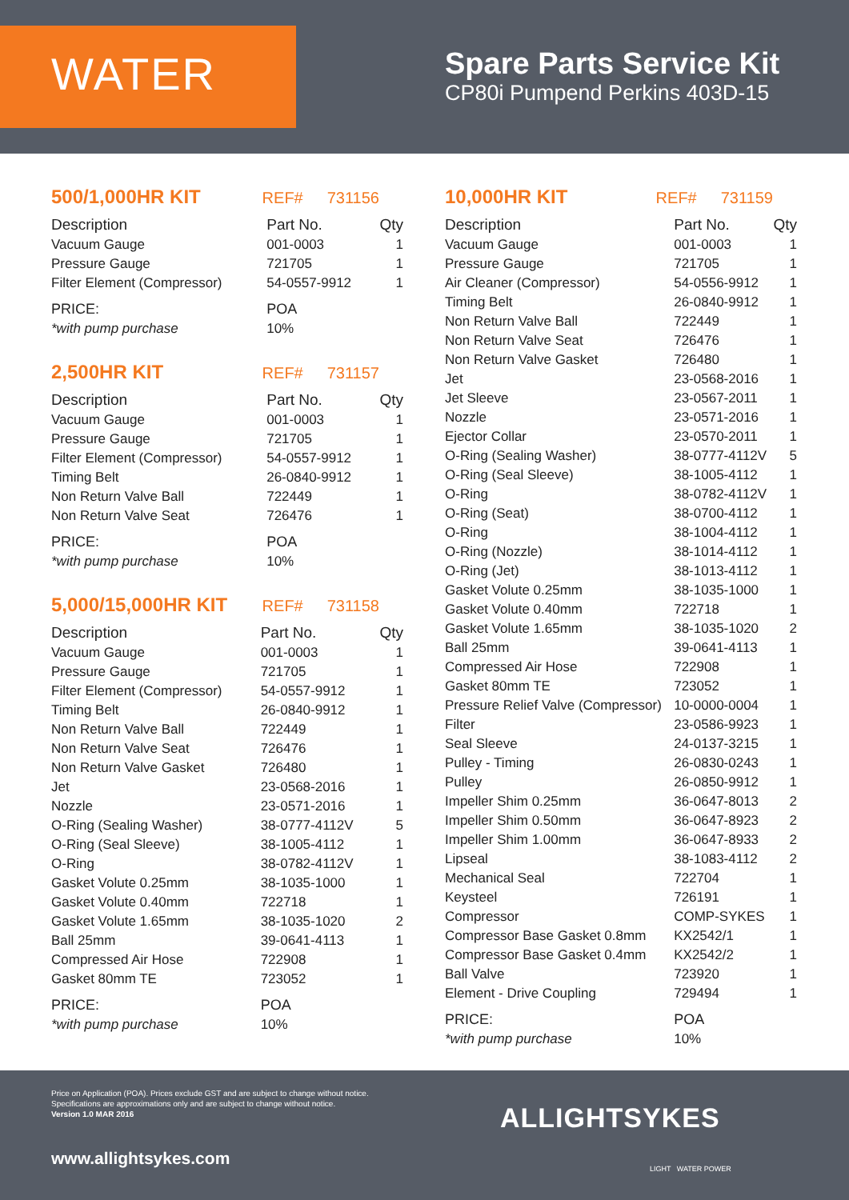WATER
Spare Parts Service Kit
CP80i Pumpend Perkins 403D-15
500/1,000HR KIT
REF# 731156
| Description | Part No. | Qty |
| --- | --- | --- |
| Vacuum Gauge | 001-0003 | 1 |
| Pressure Gauge | 721705 | 1 |
| Filter Element (Compressor) | 54-0557-9912 | 1 |
| PRICE: | POA | |
| *with pump purchase | 10% | |
2,500HR KIT
REF# 731157
| Description | Part No. | Qty |
| --- | --- | --- |
| Vacuum Gauge | 001-0003 | 1 |
| Pressure Gauge | 721705 | 1 |
| Filter Element (Compressor) | 54-0557-9912 | 1 |
| Timing Belt | 26-0840-9912 | 1 |
| Non Return Valve Ball | 722449 | 1 |
| Non Return Valve Seat | 726476 | 1 |
| PRICE: | POA | |
| *with pump purchase | 10% | |
5,000/15,000HR KIT
REF# 731158
| Description | Part No. | Qty |
| --- | --- | --- |
| Vacuum Gauge | 001-0003 | 1 |
| Pressure Gauge | 721705 | 1 |
| Filter Element (Compressor) | 54-0557-9912 | 1 |
| Timing Belt | 26-0840-9912 | 1 |
| Non Return Valve Ball | 722449 | 1 |
| Non Return Valve Seat | 726476 | 1 |
| Non Return Valve Gasket | 726480 | 1 |
| Jet | 23-0568-2016 | 1 |
| Nozzle | 23-0571-2016 | 1 |
| O-Ring (Sealing Washer) | 38-0777-4112V | 5 |
| O-Ring (Seal Sleeve) | 38-1005-4112 | 1 |
| O-Ring | 38-0782-4112V | 1 |
| Gasket Volute 0.25mm | 38-1035-1000 | 1 |
| Gasket Volute 0.40mm | 722718 | 1 |
| Gasket Volute 1.65mm | 38-1035-1020 | 2 |
| Ball 25mm | 39-0641-4113 | 1 |
| Compressed Air Hose | 722908 | 1 |
| Gasket 80mm TE | 723052 | 1 |
| PRICE: | POA | |
| *with pump purchase | 10% | |
10,000HR KIT
REF# 731159
| Description | Part No. | Qty |
| --- | --- | --- |
| Vacuum Gauge | 001-0003 | 1 |
| Pressure Gauge | 721705 | 1 |
| Air Cleaner (Compressor) | 54-0556-9912 | 1 |
| Timing Belt | 26-0840-9912 | 1 |
| Non Return Valve Ball | 722449 | 1 |
| Non Return Valve Seat | 726476 | 1 |
| Non Return Valve Gasket | 726480 | 1 |
| Jet | 23-0568-2016 | 1 |
| Jet Sleeve | 23-0567-2011 | 1 |
| Nozzle | 23-0571-2016 | 1 |
| Ejector Collar | 23-0570-2011 | 1 |
| O-Ring (Sealing Washer) | 38-0777-4112V | 5 |
| O-Ring (Seal Sleeve) | 38-1005-4112 | 1 |
| O-Ring | 38-0782-4112V | 1 |
| O-Ring (Seat) | 38-0700-4112 | 1 |
| O-Ring | 38-1004-4112 | 1 |
| O-Ring (Nozzle) | 38-1014-4112 | 1 |
| O-Ring (Jet) | 38-1013-4112 | 1 |
| Gasket Volute 0.25mm | 38-1035-1000 | 1 |
| Gasket Volute 0.40mm | 722718 | 1 |
| Gasket Volute 1.65mm | 38-1035-1020 | 2 |
| Ball 25mm | 39-0641-4113 | 1 |
| Compressed Air Hose | 722908 | 1 |
| Gasket 80mm TE | 723052 | 1 |
| Pressure Relief Valve (Compressor) | 10-0000-0004 | 1 |
| Filter | 23-0586-9923 | 1 |
| Seal Sleeve | 24-0137-3215 | 1 |
| Pulley - Timing | 26-0830-0243 | 1 |
| Pulley | 26-0850-9912 | 1 |
| Impeller Shim 0.25mm | 36-0647-8013 | 2 |
| Impeller Shim 0.50mm | 36-0647-8923 | 2 |
| Impeller Shim 1.00mm | 36-0647-8933 | 2 |
| Lipseal | 38-1083-4112 | 2 |
| Mechanical Seal | 722704 | 1 |
| Keysteel | 726191 | 1 |
| Compressor | COMP-SYKES | 1 |
| Compressor Base Gasket 0.8mm | KX2542/1 | 1 |
| Compressor Base Gasket 0.4mm | KX2542/2 | 1 |
| Ball Valve | 723920 | 1 |
| Element - Drive Coupling | 729494 | 1 |
| PRICE: | POA | |
| *with pump purchase | 10% | |
Price on Application (POA). Prices exclude GST and are subject to change without notice.
Specifications are approximations only and are subject to change without notice.
Version 1.0 MAR 2016
ALLIGHTSYKES
LIGHT WATER POWER
www.allightsykes.com